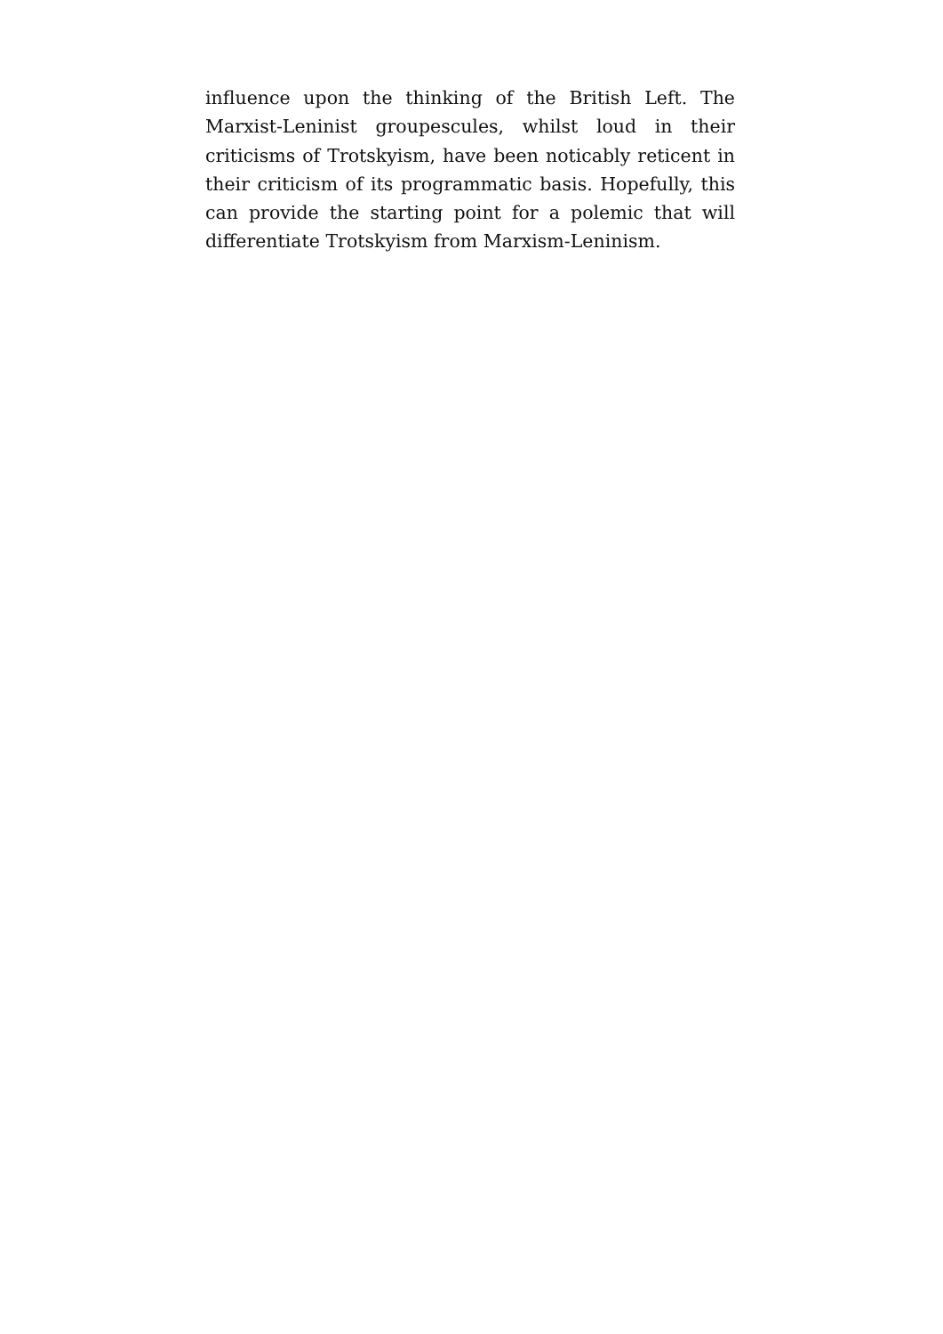influence upon the thinking of the British Left. The Marxist-Leninist groupescules, whilst loud in their criticisms of Trotskyism, have been noticably reticent in their criticism of its programmatic basis. Hopefully, this can provide the starting point for a polemic that will differentiate Trotskyism from Marxism-Leninism.